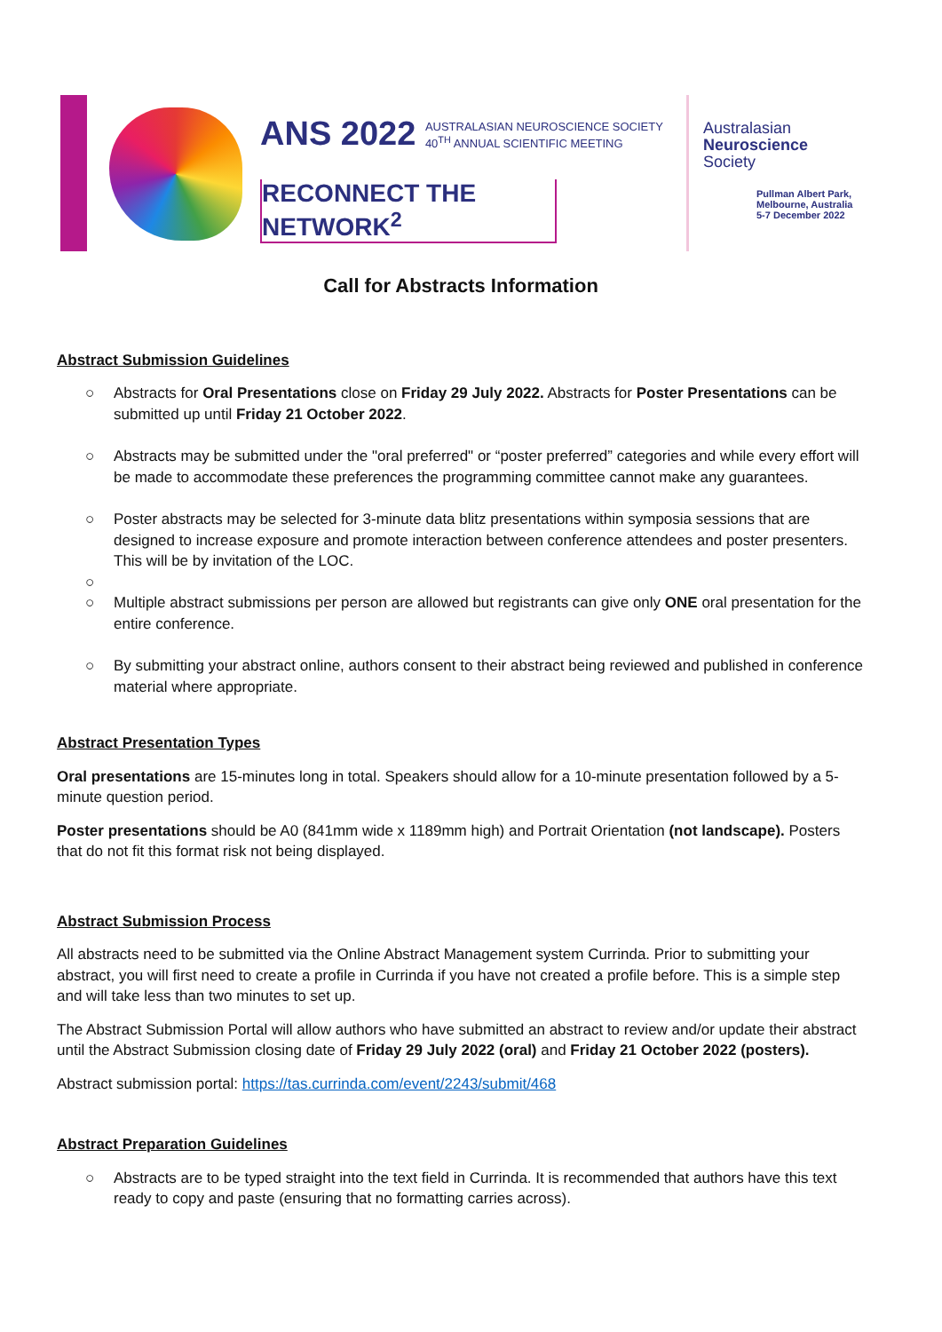ANS 2022 AUSTRALASIAN NEUROSCIENCE SOCIETY
40<sup>TH</sup> ANNUAL SCIENTIFIC MEETING
RECONNECT THE NETWORK<sup>2</sup>
Australasian
Neuroscience
Society
Pullman Albert Park,
Melbourne, Australia
5-7 December 2022
Call for Abstracts Information
Abstract Submission Guidelines
○ Abstracts for Oral Presentations close on Friday 29 July 2022. Abstracts for Poster Presentations can be submitted up until Friday 21 October 2022.
○ Abstracts may be submitted under the "oral preferred" or “poster preferred” categories and while every effort will be made to accommodate these preferences the programming committee cannot make any guarantees.
○ Poster abstracts may be selected for 3-minute data blitz presentations within symposia sessions that are designed to increase exposure and promote interaction between conference attendees and poster presenters. This will be by invitation of the LOC.
○ ○ Multiple abstract submissions per person are allowed but registrants can give only ONE oral presentation for the entire conference.
○ By submitting your abstract online, authors consent to their abstract being reviewed and published in conference material where appropriate.
Abstract Presentation Types
Oral presentations are 15-minutes long in total. Speakers should allow for a 10-minute presentation followed by a 5-minute question period.
Poster presentations should be A0 (841mm wide x 1189mm high) and Portrait Orientation (not landscape). Posters that do not fit this format risk not being displayed.
Abstract Submission Process
All abstracts need to be submitted via the Online Abstract Management system Currinda. Prior to submitting your abstract, you will first need to create a profile in Currinda if you have not created a profile before. This is a simple step and will take less than two minutes to set up.
The Abstract Submission Portal will allow authors who have submitted an abstract to review and/or update their abstract until the Abstract Submission closing date of Friday 29 July 2022 (oral) and Friday 21 October 2022 (posters).
Abstract submission portal: https://tas.currinda.com/event/2243/submit/468
Abstract Preparation Guidelines
○ Abstracts are to be typed straight into the text field in Currinda. It is recommended that authors have this text ready to copy and paste (ensuring that no formatting carries across).